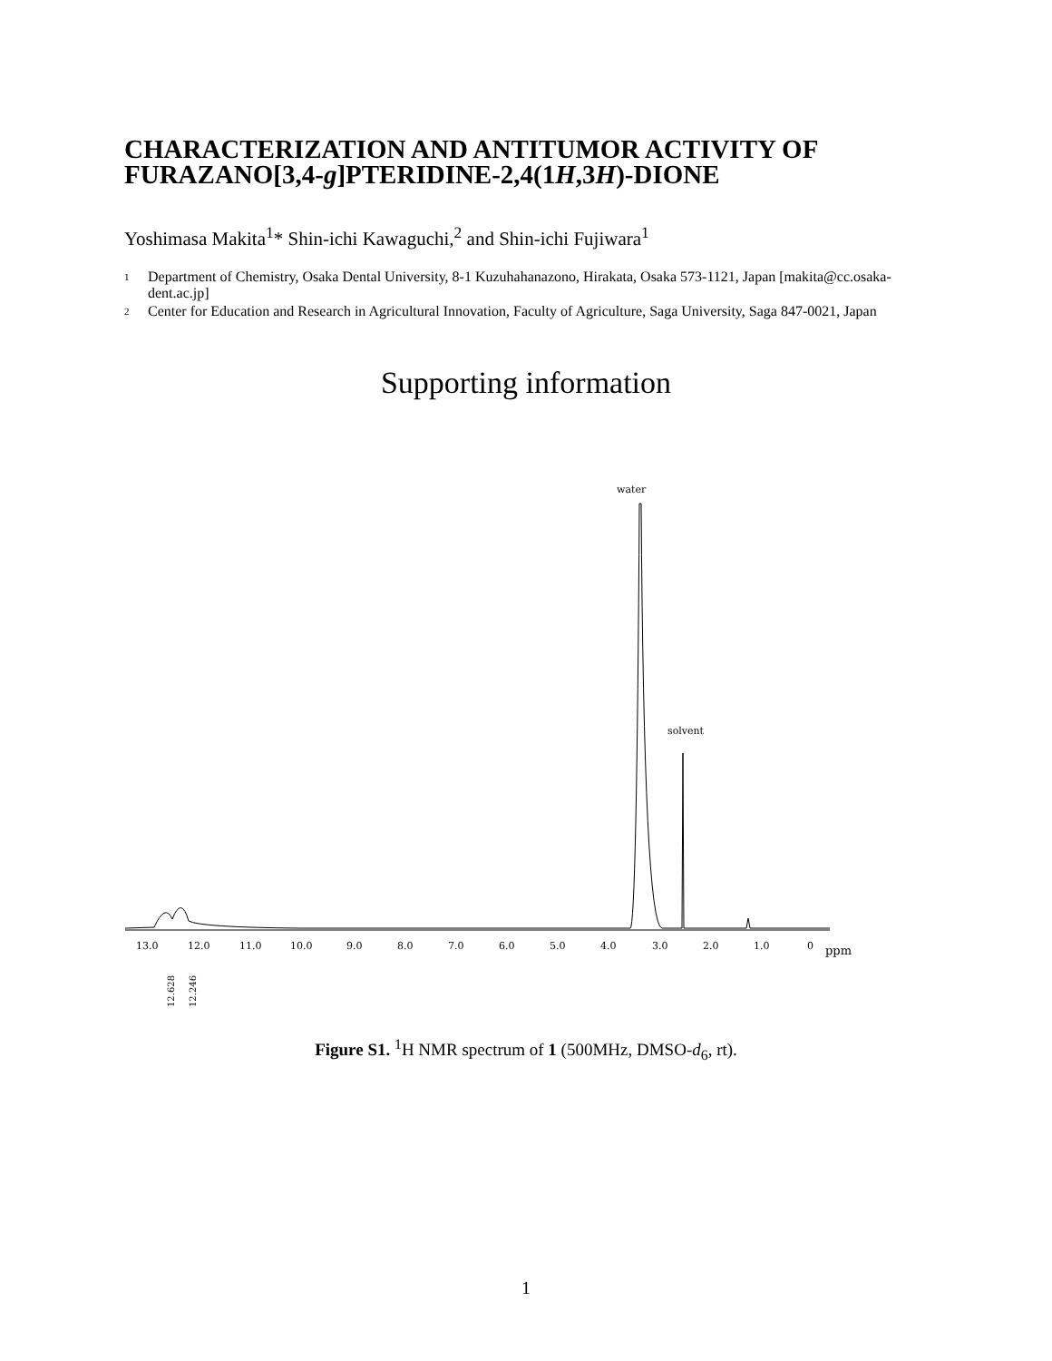CHARACTERIZATION AND ANTITUMOR ACTIVITY OF FURAZANO[3,4-g]PTERIDINE-2,4(1H,3H)-DIONE
Yoshimasa Makita<sup>1</sup>* Shin-ichi Kawaguchi,<sup>2</sup> and Shin-ichi Fujiwara<sup>1</sup>
1 Department of Chemistry, Osaka Dental University, 8-1 Kuzuhahanazono, Hirakata, Osaka 573-1121, Japan [makita@cc.osaka-dent.ac.jp]
2 Center for Education and Research in Agricultural Innovation, Faculty of Agriculture, Saga University, Saga 847-0021, Japan
Supporting information
water
solvent
13.0
12.0
11.0
10.0
9.0
8.0
7.0
6.0
5.0
4.0
3.0
2.0
1.0
0
ppm
12.628
12.246
Figure S1. <sup>1</sup>H NMR spectrum of 1 (500MHz, DMSO-d<sub>6</sub>, rt).
1